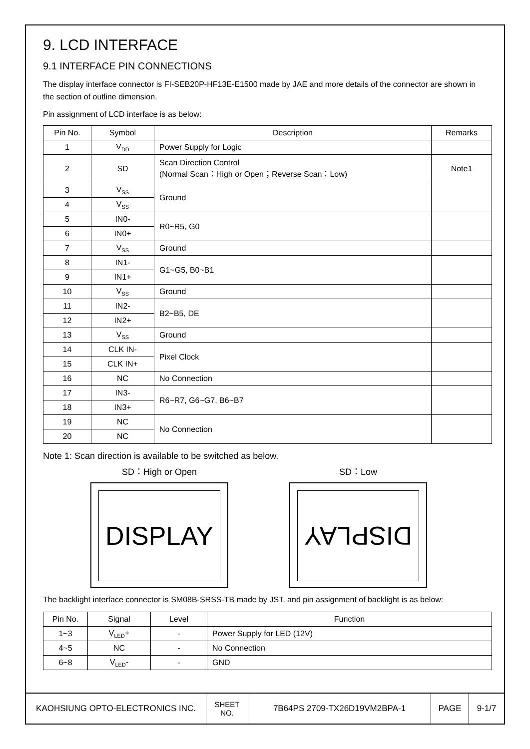9. LCD INTERFACE
9.1 INTERFACE PIN CONNECTIONS
The display interface connector is FI-SEB20P-HF13E-E1500 made by JAE and more details of the connector are shown in the section of outline dimension.
Pin assignment of LCD interface is as below:
| Pin No. | Symbol | Description | Remarks |
| --- | --- | --- | --- |
| 1 | V<sub>DD</sub> | Power Supply for Logic | |
| 2 | SD | Scan Direction Control (Normal Scan：High or Open；Reverse Scan：Low) | Note1 |
| 3 | V<sub>SS</sub> | Ground | |
| 4 | V<sub>SS</sub> | | |
| 5 | IN0- | R0~R5, G0 | |
| 6 | IN0+ | | |
| 7 | V<sub>SS</sub> | Ground | |
| 8 | IN1- | G1~G5, B0~B1 | |
| 9 | IN1+ | | |
| 10 | V<sub>SS</sub> | Ground | |
| 11 | IN2- | B2~B5, DE | |
| 12 | IN2+ | | |
| 13 | V<sub>SS</sub> | Ground | |
| 14 | CLK IN- | Pixel Clock | |
| 15 | CLK IN+ | | |
| 16 | NC | No Connection | |
| 17 | IN3- | R6~R7, G6~G7, B6~B7 | |
| 18 | IN3+ | | |
| 19 | NC | No Connection | |
| 20 | NC | | |
Note 1: Scan direction is available to be switched as below.
SD：High or Open
DISPLAY
SD：Low
DISPLAY
The backlight interface connector is SM08B-SRSS-TB made by JST, and pin assignment of backlight is as below:
| Pin No. | Signal | Level | Function |
| --- | --- | --- | --- |
| 1~3 | V<sub>LED</sub>+ | - | Power Supply for LED (12V) |
| 4~5 | NC | - | No Connection |
| 6~8 | V<sub>LED</sub>- | - | GND |
KAOHSIUNG OPTO-ELECTRONICS INC. SHEET
NO.
7B64PS 2709-TX26D19VM2BPA-1 PAGE 9-1/7